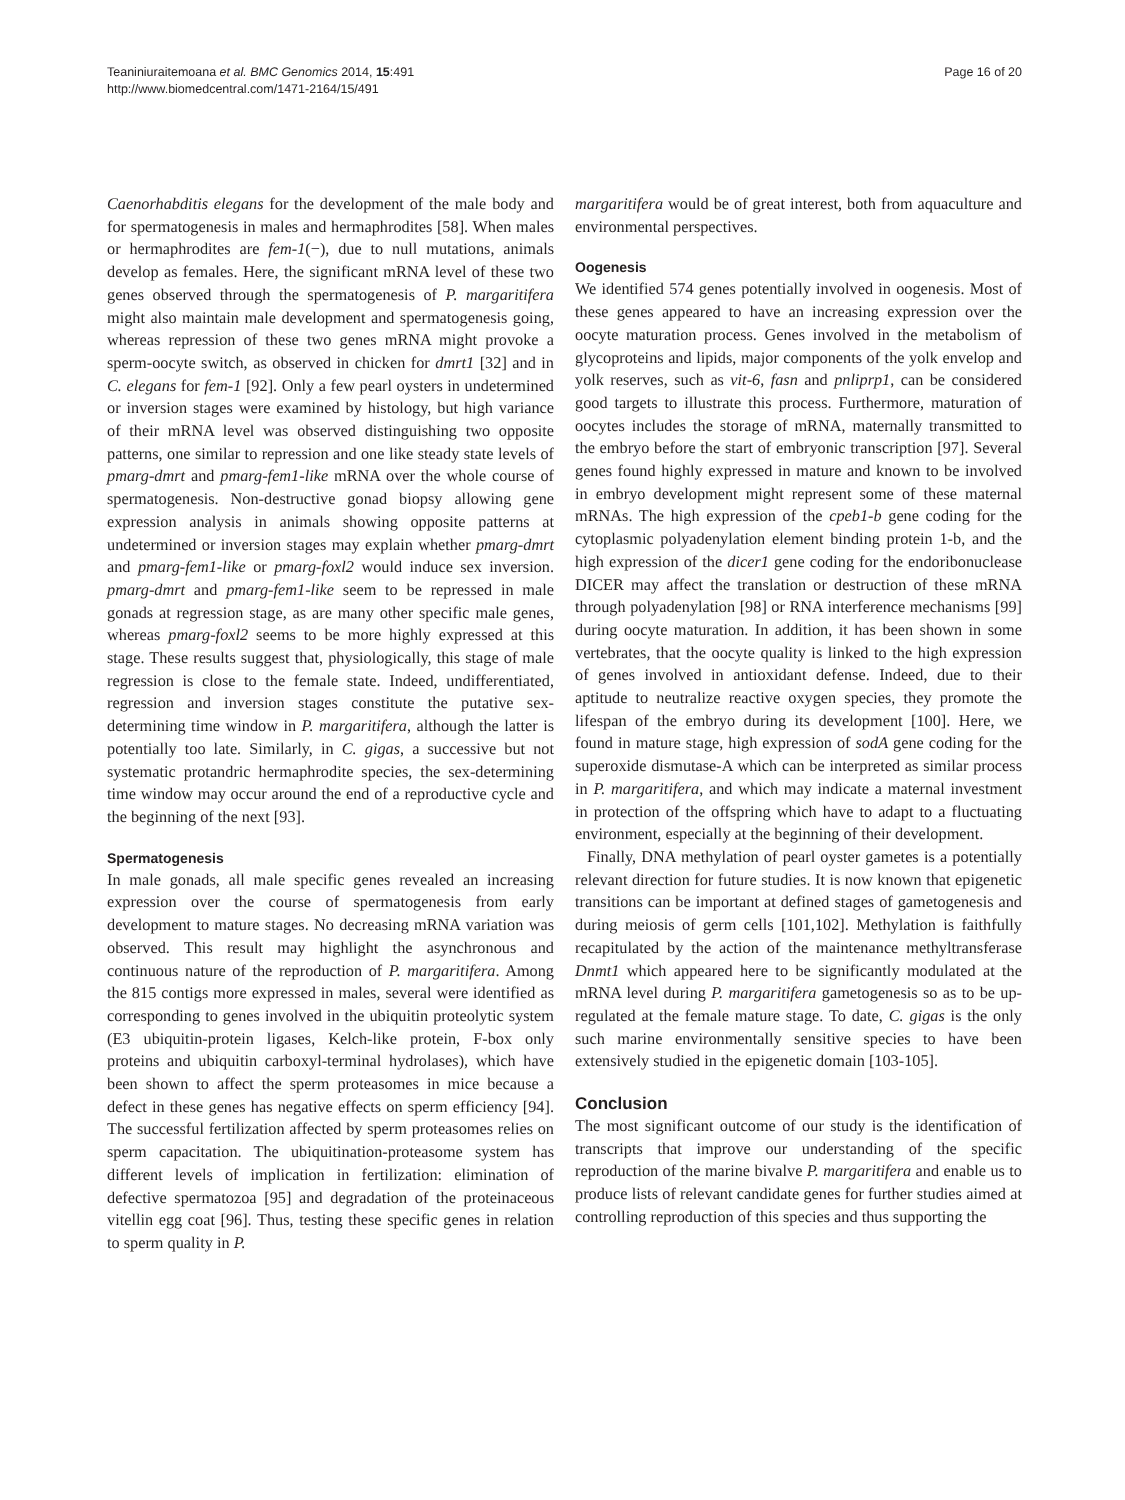Teaniniuraitemoana et al. BMC Genomics 2014, 15:491
http://www.biomedcentral.com/1471-2164/15/491
Page 16 of 20
Caenorhabditis elegans for the development of the male body and for spermatogenesis in males and hermaphrodites [58]. When males or hermaphrodites are fem-1(−), due to null mutations, animals develop as females. Here, the significant mRNA level of these two genes observed through the spermatogenesis of P. margaritifera might also maintain male development and spermatogenesis going, whereas repression of these two genes mRNA might provoke a sperm-oocyte switch, as observed in chicken for dmrt1 [32] and in C. elegans for fem-1 [92]. Only a few pearl oysters in undetermined or inversion stages were examined by histology, but high variance of their mRNA level was observed distinguishing two opposite patterns, one similar to repression and one like steady state levels of pmarg-dmrt and pmarg-fem1-like mRNA over the whole course of spermatogenesis. Non-destructive gonad biopsy allowing gene expression analysis in animals showing opposite patterns at undetermined or inversion stages may explain whether pmarg-dmrt and pmarg-fem1-like or pmarg-foxl2 would induce sex inversion. pmarg-dmrt and pmarg-fem1-like seem to be repressed in male gonads at regression stage, as are many other specific male genes, whereas pmarg-foxl2 seems to be more highly expressed at this stage. These results suggest that, physiologically, this stage of male regression is close to the female state. Indeed, undifferentiated, regression and inversion stages constitute the putative sex-determining time window in P. margaritifera, although the latter is potentially too late. Similarly, in C. gigas, a successive but not systematic protandric hermaphrodite species, the sex-determining time window may occur around the end of a reproductive cycle and the beginning of the next [93].
Spermatogenesis
In male gonads, all male specific genes revealed an increasing expression over the course of spermatogenesis from early development to mature stages. No decreasing mRNA variation was observed. This result may highlight the asynchronous and continuous nature of the reproduction of P. margaritifera. Among the 815 contigs more expressed in males, several were identified as corresponding to genes involved in the ubiquitin proteolytic system (E3 ubiquitin-protein ligases, Kelch-like protein, F-box only proteins and ubiquitin carboxyl-terminal hydrolases), which have been shown to affect the sperm proteasomes in mice because a defect in these genes has negative effects on sperm efficiency [94]. The successful fertilization affected by sperm proteasomes relies on sperm capacitation. The ubiquitination-proteasome system has different levels of implication in fertilization: elimination of defective spermatozoa [95] and degradation of the proteinaceous vitellin egg coat [96]. Thus, testing these specific genes in relation to sperm quality in P.
margaritifera would be of great interest, both from aquaculture and environmental perspectives.
Oogenesis
We identified 574 genes potentially involved in oogenesis. Most of these genes appeared to have an increasing expression over the oocyte maturation process. Genes involved in the metabolism of glycoproteins and lipids, major components of the yolk envelop and yolk reserves, such as vit-6, fasn and pnliprp1, can be considered good targets to illustrate this process. Furthermore, maturation of oocytes includes the storage of mRNA, maternally transmitted to the embryo before the start of embryonic transcription [97]. Several genes found highly expressed in mature and known to be involved in embryo development might represent some of these maternal mRNAs. The high expression of the cpeb1-b gene coding for the cytoplasmic polyadenylation element binding protein 1-b, and the high expression of the dicer1 gene coding for the endoribonuclease DICER may affect the translation or destruction of these mRNA through polyadenylation [98] or RNA interference mechanisms [99] during oocyte maturation. In addition, it has been shown in some vertebrates, that the oocyte quality is linked to the high expression of genes involved in antioxidant defense. Indeed, due to their aptitude to neutralize reactive oxygen species, they promote the lifespan of the embryo during its development [100]. Here, we found in mature stage, high expression of sodA gene coding for the superoxide dismutase-A which can be interpreted as similar process in P. margaritifera, and which may indicate a maternal investment in protection of the offspring which have to adapt to a fluctuating environment, especially at the beginning of their development.
Finally, DNA methylation of pearl oyster gametes is a potentially relevant direction for future studies. It is now known that epigenetic transitions can be important at defined stages of gametogenesis and during meiosis of germ cells [101,102]. Methylation is faithfully recapitulated by the action of the maintenance methyltransferase Dnmt1 which appeared here to be significantly modulated at the mRNA level during P. margaritifera gametogenesis so as to be up-regulated at the female mature stage. To date, C. gigas is the only such marine environmentally sensitive species to have been extensively studied in the epigenetic domain [103-105].
Conclusion
The most significant outcome of our study is the identification of transcripts that improve our understanding of the specific reproduction of the marine bivalve P. margaritifera and enable us to produce lists of relevant candidate genes for further studies aimed at controlling reproduction of this species and thus supporting the